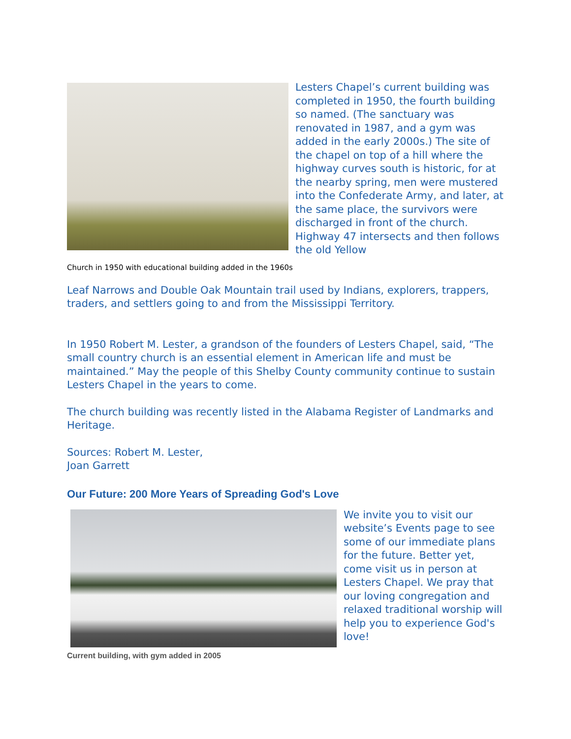Lesters Chapel’s current building was completed in 1950, the fourth building so named. (The sanctuary was renovated in 1987, and a gym was added in the early 2000s.) The site of the chapel on top of a hill where the highway curves south is historic, for at the nearby spring, men were mustered into the Confederate Army, and later, at the same place, the survivors were discharged in front of the church. Highway 47 intersects and then follows the old Yellow
Church in 1950 with educational building added in the 1960s
Leaf Narrows and Double Oak Mountain trail used by Indians, explorers, trappers, traders, and settlers going to and from the Mississippi Territory.
In 1950 Robert M. Lester, a grandson of the founders of Lesters Chapel, said, “The small country church is an essential element in American life and must be maintained.” May the people of this Shelby County community continue to sustain Lesters Chapel in the years to come.
The church building was recently listed in the Alabama Register of Landmarks and Heritage.
Sources: Robert M. Lester,
Joan Garrett
Our Future: 200 More Years of Spreading God's Love
We invite you to visit our website’s Events page to see some of our immediate plans for the future. Better yet, come visit us in person at Lesters Chapel. We pray that our loving congregation and relaxed traditional worship will help you to experience God's love!
Current building, with gym added in 2005